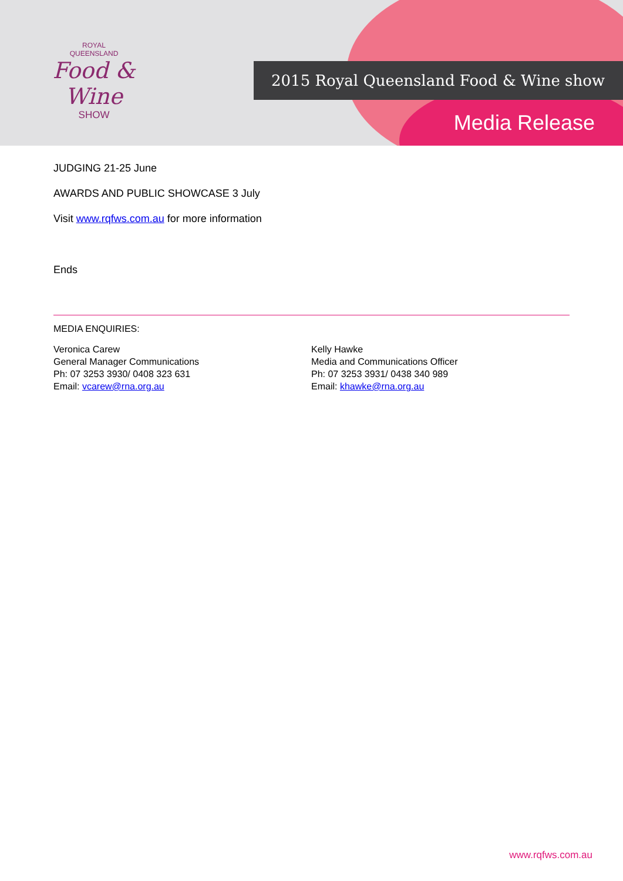ROYAL
QUEENSLAND
Food & Wine
SHOW
2015 Royal Queensland Food & Wine show
Media Release
JUDGING 21-25 June
AWARDS AND PUBLIC SHOWCASE 3 July
Visit www.rqfws.com.au for more information
Ends
MEDIA ENQUIRIES:
Veronica Carew
General Manager Communications
Ph: 07 3253 3930/ 0408 323 631
Email: vcarew@rna.org.au
Kelly Hawke
Media and Communications Officer
Ph: 07 3253 3931/ 0438 340 989
Email: khawke@rna.org.au
www.rqfws.com.au